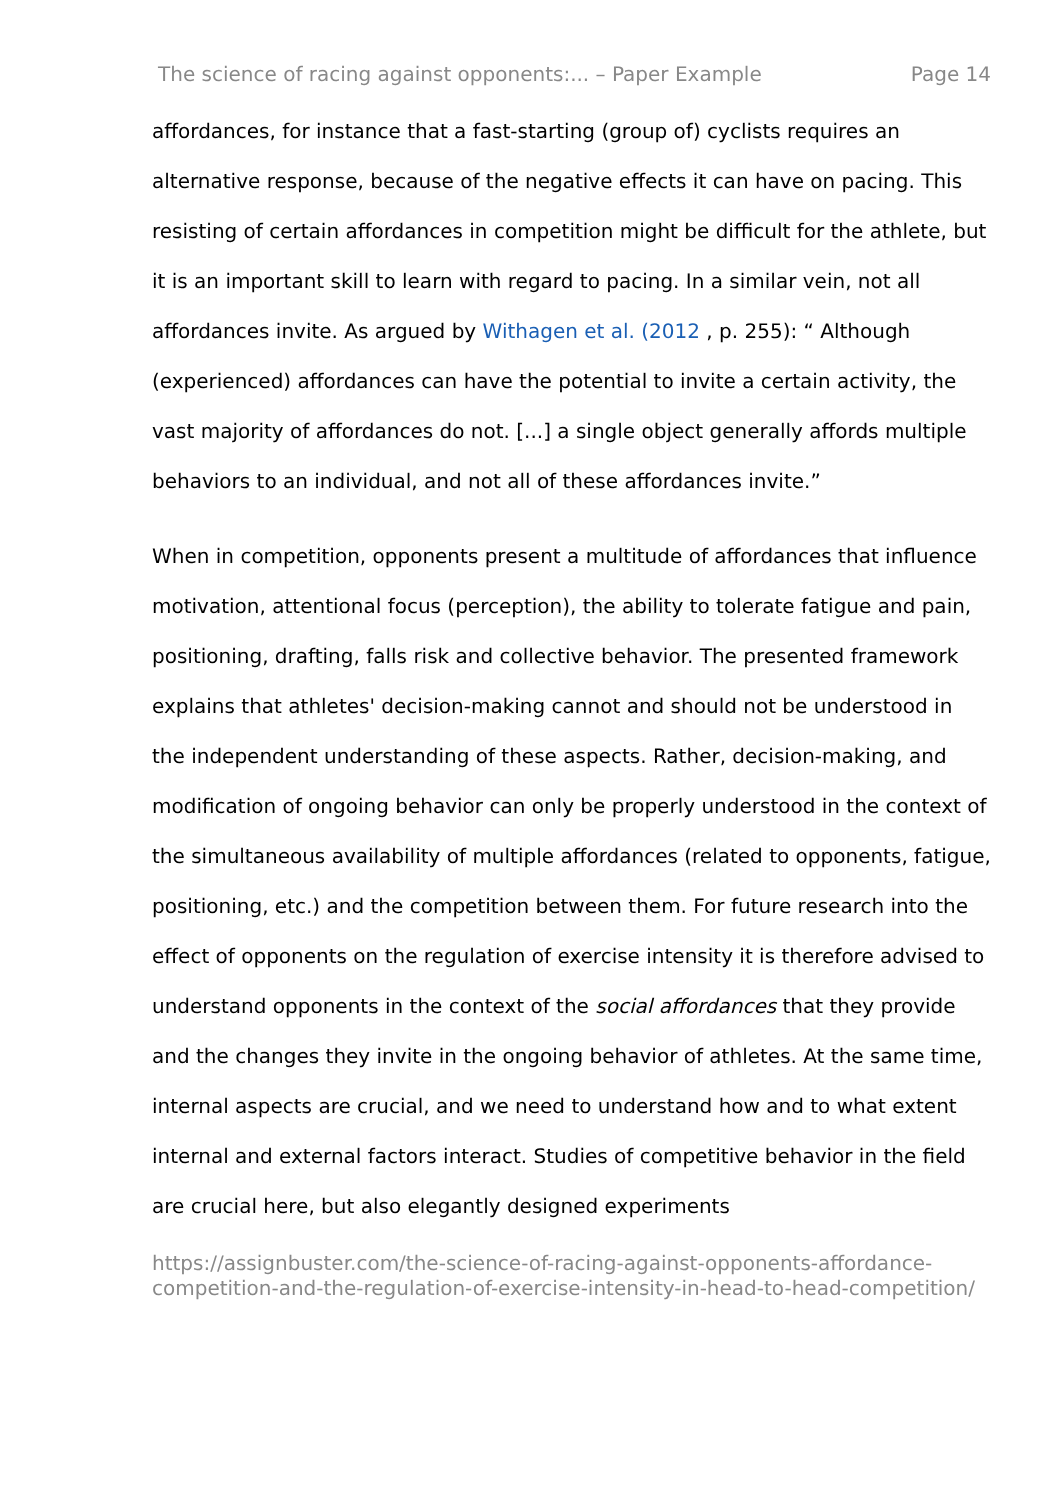The science of racing against opponents:... – Paper Example Page 14
affordances, for instance that a fast-starting (group of) cyclists requires an alternative response, because of the negative effects it can have on pacing. This resisting of certain affordances in competition might be difficult for the athlete, but it is an important skill to learn with regard to pacing. In a similar vein, not all affordances invite. As argued by Withagen et al. (2012 , p. 255): “ Although (experienced) affordances can have the potential to invite a certain activity, the vast majority of affordances do not. [...] a single object generally affords multiple behaviors to an individual, and not all of these affordances invite.”
When in competition, opponents present a multitude of affordances that influence motivation, attentional focus (perception), the ability to tolerate fatigue and pain, positioning, drafting, falls risk and collective behavior. The presented framework explains that athletes' decision-making cannot and should not be understood in the independent understanding of these aspects. Rather, decision-making, and modification of ongoing behavior can only be properly understood in the context of the simultaneous availability of multiple affordances (related to opponents, fatigue, positioning, etc.) and the competition between them. For future research into the effect of opponents on the regulation of exercise intensity it is therefore advised to understand opponents in the context of the social affordances that they provide and the changes they invite in the ongoing behavior of athletes. At the same time, internal aspects are crucial, and we need to understand how and to what extent internal and external factors interact. Studies of competitive behavior in the field are crucial here, but also elegantly designed experiments
https://assignbuster.com/the-science-of-racing-against-opponents-affordance-competition-and-the-regulation-of-exercise-intensity-in-head-to-head-competition/